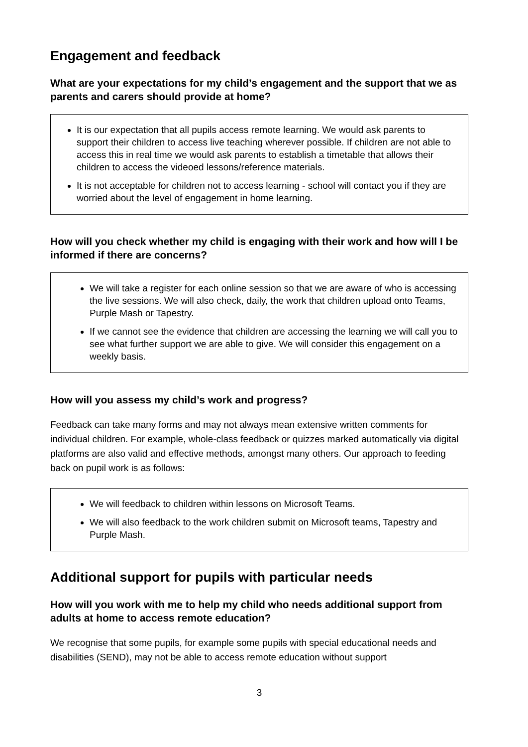Engagement and feedback
What are your expectations for my child’s engagement and the support that we as parents and carers should provide at home?
It is our expectation that all pupils access remote learning. We would ask parents to support their children to access live teaching wherever possible. If children are not able to access this in real time we would ask parents to establish a timetable that allows their children to access the videoed lessons/reference materials.
It is not acceptable for children not to access learning - school will contact you if they are worried about the level of engagement in home learning.
How will you check whether my child is engaging with their work and how will I be informed if there are concerns?
We will take a register for each online session so that we are aware of who is accessing the live sessions. We will also check, daily, the work that children upload onto Teams, Purple Mash or Tapestry.
If we cannot see the evidence that children are accessing the learning we will call you to see what further support we are able to give. We will consider this engagement on a weekly basis.
How will you assess my child’s work and progress?
Feedback can take many forms and may not always mean extensive written comments for individual children. For example, whole-class feedback or quizzes marked automatically via digital platforms are also valid and effective methods, amongst many others. Our approach to feeding back on pupil work is as follows:
We will feedback to children within lessons on Microsoft Teams.
We will also feedback to the work children submit on Microsoft teams, Tapestry and Purple Mash.
Additional support for pupils with particular needs
How will you work with me to help my child who needs additional support from adults at home to access remote education?
We recognise that some pupils, for example some pupils with special educational needs and disabilities (SEND), may not be able to access remote education without support
3